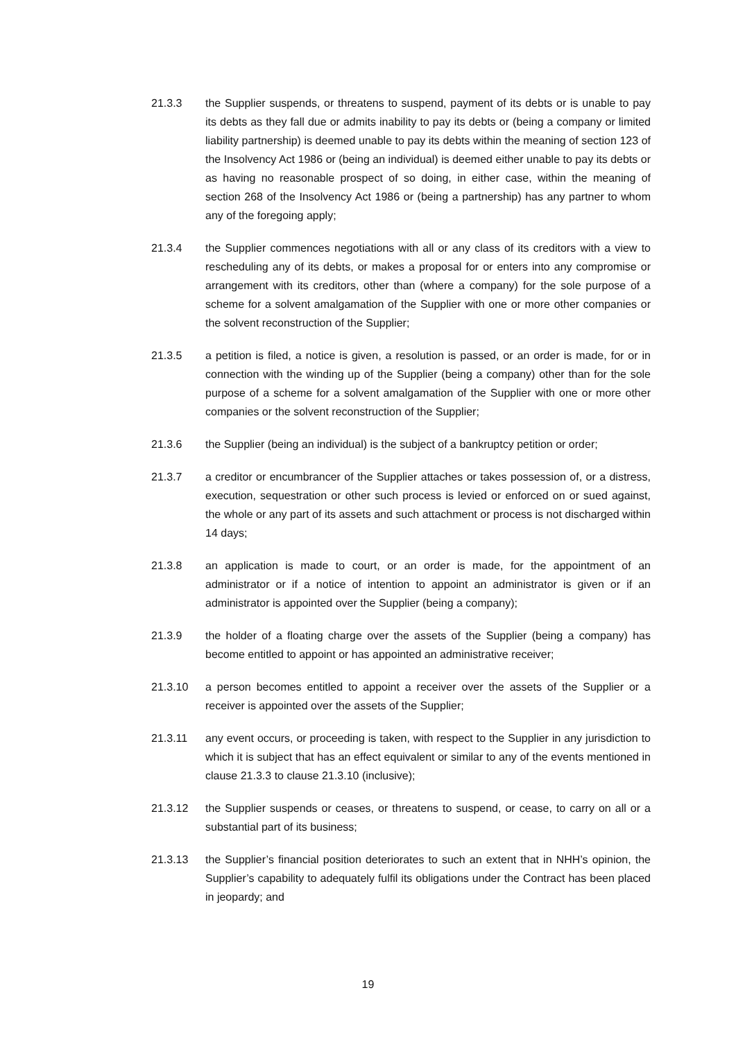21.3.3 the Supplier suspends, or threatens to suspend, payment of its debts or is unable to pay its debts as they fall due or admits inability to pay its debts or (being a company or limited liability partnership) is deemed unable to pay its debts within the meaning of section 123 of the Insolvency Act 1986 or (being an individual) is deemed either unable to pay its debts or as having no reasonable prospect of so doing, in either case, within the meaning of section 268 of the Insolvency Act 1986 or (being a partnership) has any partner to whom any of the foregoing apply;
21.3.4 the Supplier commences negotiations with all or any class of its creditors with a view to rescheduling any of its debts, or makes a proposal for or enters into any compromise or arrangement with its creditors, other than (where a company) for the sole purpose of a scheme for a solvent amalgamation of the Supplier with one or more other companies or the solvent reconstruction of the Supplier;
21.3.5 a petition is filed, a notice is given, a resolution is passed, or an order is made, for or in connection with the winding up of the Supplier (being a company) other than for the sole purpose of a scheme for a solvent amalgamation of the Supplier with one or more other companies or the solvent reconstruction of the Supplier;
21.3.6 the Supplier (being an individual) is the subject of a bankruptcy petition or order;
21.3.7 a creditor or encumbrancer of the Supplier attaches or takes possession of, or a distress, execution, sequestration or other such process is levied or enforced on or sued against, the whole or any part of its assets and such attachment or process is not discharged within 14 days;
21.3.8 an application is made to court, or an order is made, for the appointment of an administrator or if a notice of intention to appoint an administrator is given or if an administrator is appointed over the Supplier (being a company);
21.3.9 the holder of a floating charge over the assets of the Supplier (being a company) has become entitled to appoint or has appointed an administrative receiver;
21.3.10 a person becomes entitled to appoint a receiver over the assets of the Supplier or a receiver is appointed over the assets of the Supplier;
21.3.11 any event occurs, or proceeding is taken, with respect to the Supplier in any jurisdiction to which it is subject that has an effect equivalent or similar to any of the events mentioned in clause 21.3.3 to clause 21.3.10 (inclusive);
21.3.12 the Supplier suspends or ceases, or threatens to suspend, or cease, to carry on all or a substantial part of its business;
21.3.13 the Supplier’s financial position deteriorates to such an extent that in NHH’s opinion, the Supplier’s capability to adequately fulfil its obligations under the Contract has been placed in jeopardy; and
19